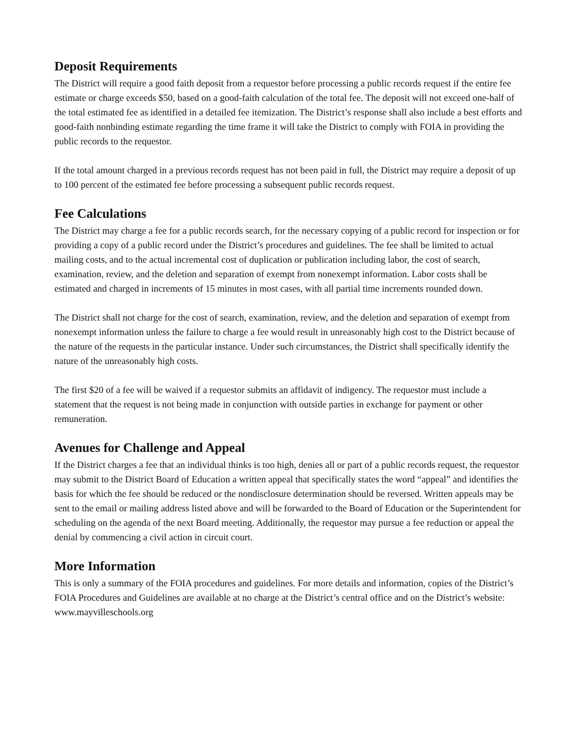Deposit Requirements
The District will require a good faith deposit from a requestor before processing a public records request if the entire fee estimate or charge exceeds $50, based on a good-faith calculation of the total fee. The deposit will not exceed one-half of the total estimated fee as identified in a detailed fee itemization. The District’s response shall also include a best efforts and good-faith nonbinding estimate regarding the time frame it will take the District to comply with FOIA in providing the public records to the requestor.
If the total amount charged in a previous records request has not been paid in full, the District may require a deposit of up to 100 percent of the estimated fee before processing a subsequent public records request.
Fee Calculations
The District may charge a fee for a public records search, for the necessary copying of a public record for inspection or for providing a copy of a public record under the District’s procedures and guidelines. The fee shall be limited to actual mailing costs, and to the actual incremental cost of duplication or publication including labor, the cost of search, examination, review, and the deletion and separation of exempt from nonexempt information. Labor costs shall be estimated and charged in increments of 15 minutes in most cases, with all partial time increments rounded down.
The District shall not charge for the cost of search, examination, review, and the deletion and separation of exempt from nonexempt information unless the failure to charge a fee would result in unreasonably high cost to the District because of the nature of the requests in the particular instance. Under such circumstances, the District shall specifically identify the nature of the unreasonably high costs.
The first $20 of a fee will be waived if a requestor submits an affidavit of indigency. The requestor must include a statement that the request is not being made in conjunction with outside parties in exchange for payment or other remuneration.
Avenues for Challenge and Appeal
If the District charges a fee that an individual thinks is too high, denies all or part of a public records request, the requestor may submit to the District Board of Education a written appeal that specifically states the word “appeal” and identifies the basis for which the fee should be reduced or the nondisclosure determination should be reversed. Written appeals may be sent to the email or mailing address listed above and will be forwarded to the Board of Education or the Superintendent for scheduling on the agenda of the next Board meeting. Additionally, the requestor may pursue a fee reduction or appeal the denial by commencing a civil action in circuit court.
More Information
This is only a summary of the FOIA procedures and guidelines. For more details and information, copies of the District’s FOIA Procedures and Guidelines are available at no charge at the District’s central office and on the District’s website: www.mayvilleschools.org